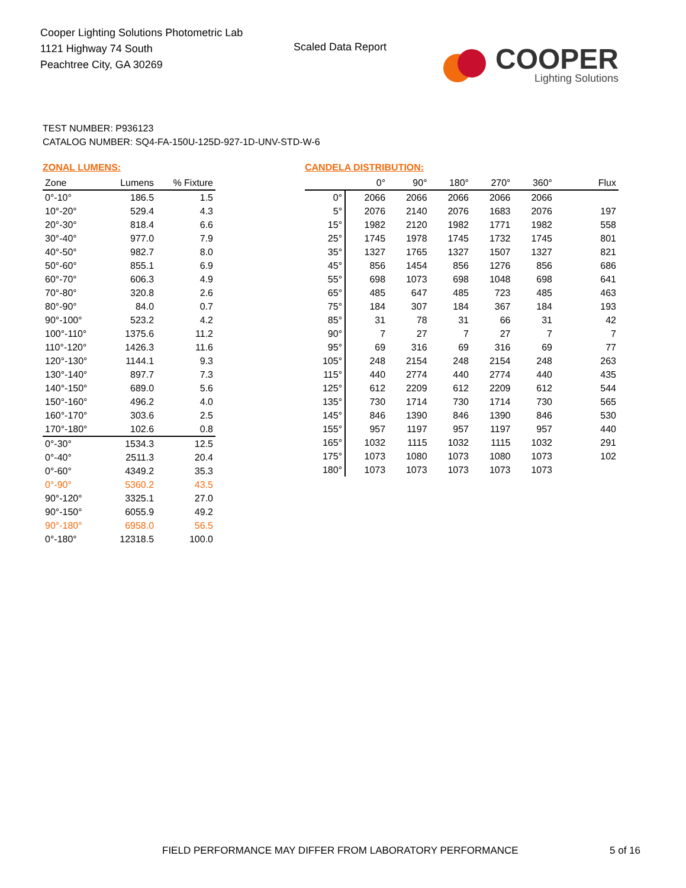Cooper Lighting Solutions Photometric Lab
1121 Highway 74 South
Peachtree City, GA 30269
Scaled Data Report
COOPER
Lighting Solutions
TEST NUMBER: P936123
CATALOG NUMBER: SQ4-FA-150U-125D-927-1D-UNV-STD-W-6
ZONAL LUMENS:
| Zone | Lumens | % Fixture |
| --- | --- | --- |
| 0°-10° | 186.5 | 1.5 |
| 10°-20° | 529.4 | 4.3 |
| 20°-30° | 818.4 | 6.6 |
| 30°-40° | 977.0 | 7.9 |
| 40°-50° | 982.7 | 8.0 |
| 50°-60° | 855.1 | 6.9 |
| 60°-70° | 606.3 | 4.9 |
| 70°-80° | 320.8 | 2.6 |
| 80°-90° | 84.0 | 0.7 |
| 90°-100° | 523.2 | 4.2 |
| 100°-110° | 1375.6 | 11.2 |
| 110°-120° | 1426.3 | 11.6 |
| 120°-130° | 1144.1 | 9.3 |
| 130°-140° | 897.7 | 7.3 |
| 140°-150° | 689.0 | 5.6 |
| 150°-160° | 496.2 | 4.0 |
| 160°-170° | 303.6 | 2.5 |
| 170°-180° | 102.6 | 0.8 |
| 0°-30° | 1534.3 | 12.5 |
| 0°-40° | 2511.3 | 20.4 |
| 0°-60° | 4349.2 | 35.3 |
| 0°-90° | 5360.2 | 43.5 |
| 90°-120° | 3325.1 | 27.0 |
| 90°-150° | 6055.9 | 49.2 |
| 90°-180° | 6958.0 | 56.5 |
| 0°-180° | 12318.5 | 100.0 |
CANDELA DISTRIBUTION:
| | 0° | 90° | 180° | 270° | 360° | Flux |
| --- | --- | --- | --- | --- | --- | --- |
| 0° | 2066 | 2066 | 2066 | 2066 | 2066 | |
| 5° | 2076 | 2140 | 2076 | 1683 | 2076 | 197 |
| 15° | 1982 | 2120 | 1982 | 1771 | 1982 | 558 |
| 25° | 1745 | 1978 | 1745 | 1732 | 1745 | 801 |
| 35° | 1327 | 1765 | 1327 | 1507 | 1327 | 821 |
| 45° | 856 | 1454 | 856 | 1276 | 856 | 686 |
| 55° | 698 | 1073 | 698 | 1048 | 698 | 641 |
| 65° | 485 | 647 | 485 | 723 | 485 | 463 |
| 75° | 184 | 307 | 184 | 367 | 184 | 193 |
| 85° | 31 | 78 | 31 | 66 | 31 | 42 |
| 90° | 7 | 27 | 7 | 27 | 7 | 7 |
| 95° | 69 | 316 | 69 | 316 | 69 | 77 |
| 105° | 248 | 2154 | 248 | 2154 | 248 | 263 |
| 115° | 440 | 2774 | 440 | 2774 | 440 | 435 |
| 125° | 612 | 2209 | 612 | 2209 | 612 | 544 |
| 135° | 730 | 1714 | 730 | 1714 | 730 | 565 |
| 145° | 846 | 1390 | 846 | 1390 | 846 | 530 |
| 155° | 957 | 1197 | 957 | 1197 | 957 | 440 |
| 165° | 1032 | 1115 | 1032 | 1115 | 1032 | 291 |
| 175° | 1073 | 1080 | 1073 | 1080 | 1073 | 102 |
| 180° | 1073 | 1073 | 1073 | 1073 | 1073 | |
FIELD PERFORMANCE MAY DIFFER FROM LABORATORY PERFORMANCE
5 of 16